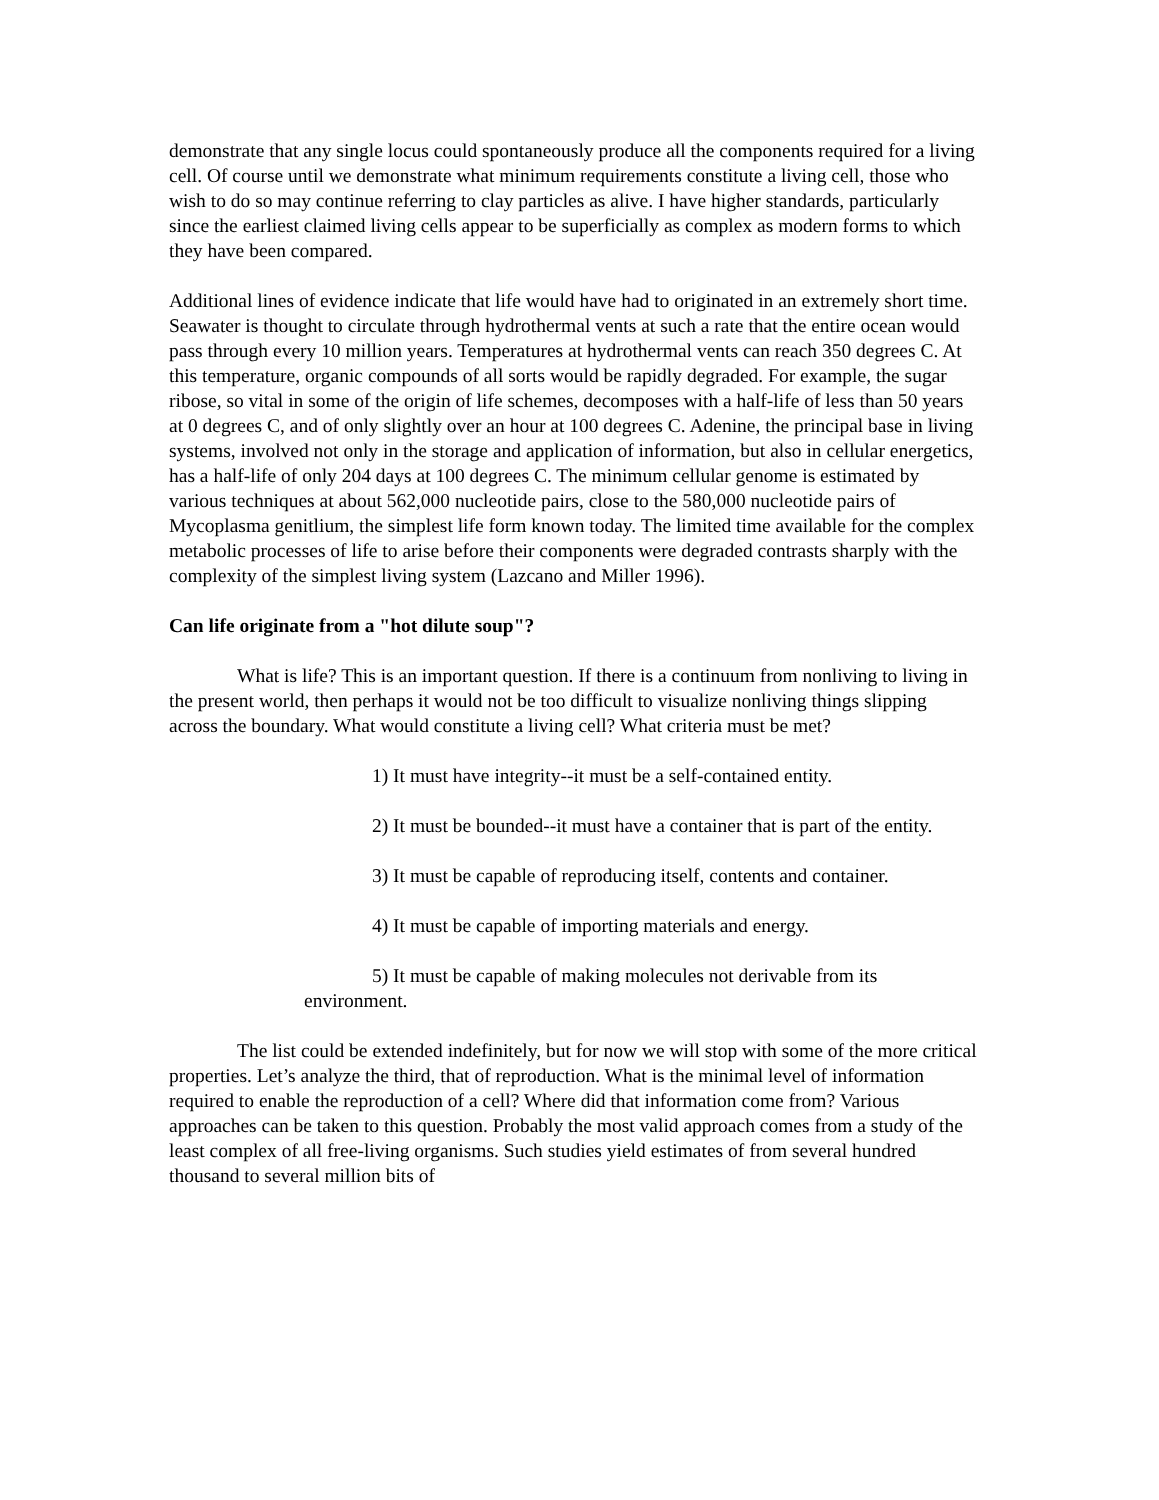demonstrate that any single locus could spontaneously produce all the components required for a living cell. Of course until we demonstrate what minimum requirements constitute a living cell, those who wish to do so may continue referring to clay particles as alive. I have higher standards, particularly since the earliest claimed living cells appear to be superficially as complex as modern forms to which they have been compared.
Additional lines of evidence indicate that life would have had to originated in an extremely short time. Seawater is thought to circulate through hydrothermal vents at such a rate that the entire ocean would pass through every 10 million years. Temperatures at hydrothermal vents can reach 350 degrees C. At this temperature, organic compounds of all sorts would be rapidly degraded. For example, the sugar ribose, so vital in some of the origin of life schemes, decomposes with a half-life of less than 50 years at 0 degrees C, and of only slightly over an hour at 100 degrees C. Adenine, the principal base in living systems, involved not only in the storage and application of information, but also in cellular energetics, has a half-life of only 204 days at 100 degrees C. The minimum cellular genome is estimated by various techniques at about 562,000 nucleotide pairs, close to the 580,000 nucleotide pairs of Mycoplasma genitlium, the simplest life form known today. The limited time available for the complex metabolic processes of life to arise before their components were degraded contrasts sharply with the complexity of the simplest living system (Lazcano and Miller 1996).
Can life originate from a "hot dilute soup"?
What is life? This is an important question. If there is a continuum from nonliving to living in the present world, then perhaps it would not be too difficult to visualize nonliving things slipping across the boundary. What would constitute a living cell? What criteria must be met?
1) It must have integrity--it must be a self-contained entity.
2) It must be bounded--it must have a container that is part of the entity.
3) It must be capable of reproducing itself, contents and container.
4) It must be capable of importing materials and energy.
5) It must be capable of making molecules not derivable from its environment.
The list could be extended indefinitely, but for now we will stop with some of the more critical properties. Let’s analyze the third, that of reproduction. What is the minimal level of information required to enable the reproduction of a cell? Where did that information come from? Various approaches can be taken to this question. Probably the most valid approach comes from a study of the least complex of all free-living organisms. Such studies yield estimates of from several hundred thousand to several million bits of